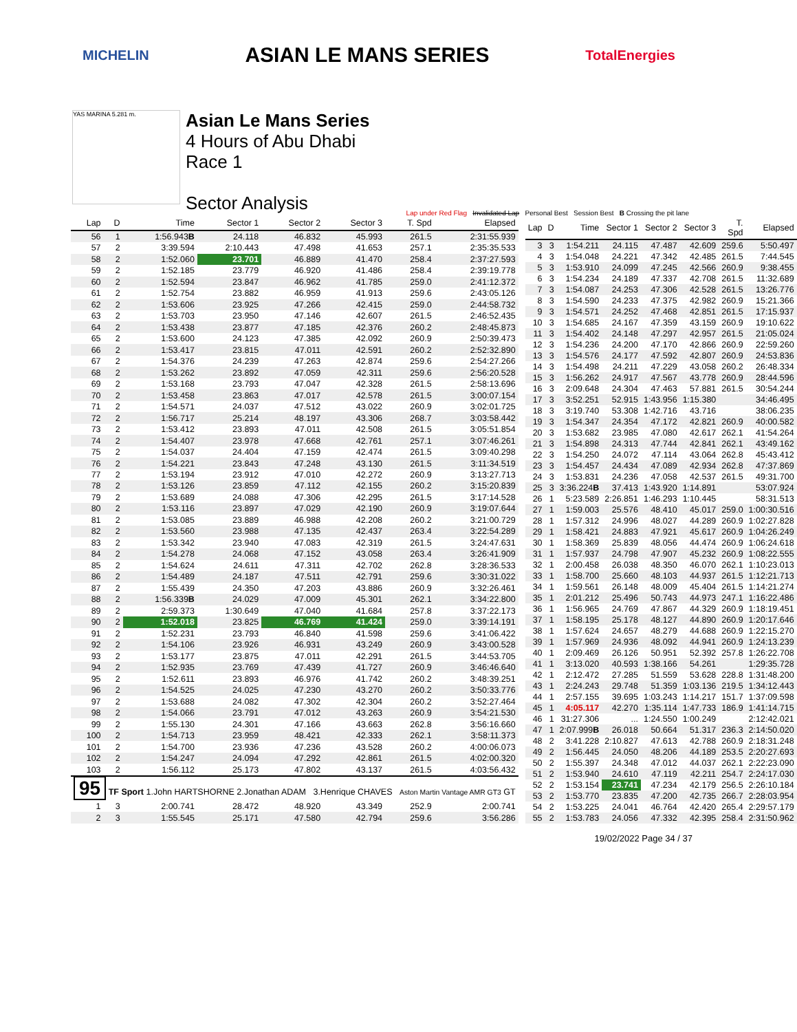MICHELIN
ASIAN LE MANS SERIES
TotalEnergies
YAS MARINA 5.281 m.
Asian Le Mans Series
4 Hours of Abu Dhabi
Race 1
Sector Analysis
Lap under Red Flag Invalidated Lap Personal Best Session Best B Crossing the pit lane
| Lap | D | Time | Sector 1 | Sector 2 | Sector 3 | T. Spd | Elapsed |
| --- | --- | --- | --- | --- | --- | --- | --- |
| 56 | 1 | 1:56.943 B | 24.118 | 46.832 | 45.993 | 261.5 | 2:31:55.939 |
| 57 | 2 | 3:39.594 | 2:10.443 | 47.498 | 41.653 | 257.1 | 2:35:35.533 |
| 58 | 2 | 1:52.060 | 23.701 | 46.889 | 41.470 | 258.4 | 2:37:27.593 |
| 59 | 2 | 1:52.185 | 23.779 | 46.920 | 41.486 | 258.4 | 2:39:19.778 |
| 60 | 2 | 1:52.594 | 23.847 | 46.962 | 41.785 | 259.0 | 2:41:12.372 |
| 61 | 2 | 1:52.754 | 23.882 | 46.959 | 41.913 | 259.6 | 2:43:05.126 |
| 62 | 2 | 1:53.606 | 23.925 | 47.266 | 42.415 | 259.0 | 2:44:58.732 |
| 63 | 2 | 1:53.703 | 23.950 | 47.146 | 42.607 | 261.5 | 2:46:52.435 |
| 64 | 2 | 1:53.438 | 23.877 | 47.185 | 42.376 | 260.2 | 2:48:45.873 |
| 65 | 2 | 1:53.600 | 24.123 | 47.385 | 42.092 | 260.9 | 2:50:39.473 |
| 66 | 2 | 1:53.417 | 23.815 | 47.011 | 42.591 | 260.2 | 2:52:32.890 |
| 67 | 2 | 1:54.376 | 24.239 | 47.263 | 42.874 | 259.6 | 2:54:27.266 |
| 68 | 2 | 1:53.262 | 23.892 | 47.059 | 42.311 | 259.6 | 2:56:20.528 |
| 69 | 2 | 1:53.168 | 23.793 | 47.047 | 42.328 | 261.5 | 2:58:13.696 |
| 70 | 2 | 1:53.458 | 23.863 | 47.017 | 42.578 | 261.5 | 3:00:07.154 |
| 71 | 2 | 1:54.571 | 24.037 | 47.512 | 43.022 | 260.9 | 3:02:01.725 |
| 72 | 2 | 1:56.717 | 25.214 | 48.197 | 43.306 | 268.7 | 3:03:58.442 |
| 73 | 2 | 1:53.412 | 23.893 | 47.011 | 42.508 | 261.5 | 3:05:51.854 |
| 74 | 2 | 1:54.407 | 23.978 | 47.668 | 42.761 | 257.1 | 3:07:46.261 |
| 75 | 2 | 1:54.037 | 24.404 | 47.159 | 42.474 | 261.5 | 3:09:40.298 |
| 76 | 2 | 1:54.221 | 23.843 | 47.248 | 43.130 | 261.5 | 3:11:34.519 |
| 77 | 2 | 1:53.194 | 23.912 | 47.010 | 42.272 | 260.9 | 3:13:27.713 |
| 78 | 2 | 1:53.126 | 23.859 | 47.112 | 42.155 | 260.2 | 3:15:20.839 |
| 79 | 2 | 1:53.689 | 24.088 | 47.306 | 42.295 | 261.5 | 3:17:14.528 |
| 80 | 2 | 1:53.116 | 23.897 | 47.029 | 42.190 | 260.9 | 3:19:07.644 |
| 81 | 2 | 1:53.085 | 23.889 | 46.988 | 42.208 | 260.2 | 3:21:00.729 |
| 82 | 2 | 1:53.560 | 23.988 | 47.135 | 42.437 | 263.4 | 3:22:54.289 |
| 83 | 2 | 1:53.342 | 23.940 | 47.083 | 42.319 | 261.5 | 3:24:47.631 |
| 84 | 2 | 1:54.278 | 24.068 | 47.152 | 43.058 | 263.4 | 3:26:41.909 |
| 85 | 2 | 1:54.624 | 24.611 | 47.311 | 42.702 | 262.8 | 3:28:36.533 |
| 86 | 2 | 1:54.489 | 24.187 | 47.511 | 42.791 | 259.6 | 3:30:31.022 |
| 87 | 2 | 1:55.439 | 24.350 | 47.203 | 43.886 | 260.9 | 3:32:26.461 |
| 88 | 2 | 1:56.339 B | 24.029 | 47.009 | 45.301 | 262.1 | 3:34:22.800 |
| 89 | 2 | 2:59.373 | 1:30.649 | 47.040 | 41.684 | 257.8 | 3:37:22.173 |
| 90 | 2 | 1:52.018 | 23.825 | 46.769 | 41.424 | 259.0 | 3:39:14.191 |
| 91 | 2 | 1:52.231 | 23.793 | 46.840 | 41.598 | 259.6 | 3:41:06.422 |
| 92 | 2 | 1:54.106 | 23.926 | 46.931 | 43.249 | 260.9 | 3:43:00.528 |
| 93 | 2 | 1:53.177 | 23.875 | 47.011 | 42.291 | 261.5 | 3:44:53.705 |
| 94 | 2 | 1:52.935 | 23.769 | 47.439 | 41.727 | 260.9 | 3:46:46.640 |
| 95 | 2 | 1:52.611 | 23.893 | 46.976 | 41.742 | 260.2 | 3:48:39.251 |
| 96 | 2 | 1:54.525 | 24.025 | 47.230 | 43.270 | 260.2 | 3:50:33.776 |
| 97 | 2 | 1:53.688 | 24.082 | 47.302 | 42.304 | 260.2 | 3:52:27.464 |
| 98 | 2 | 1:54.066 | 23.791 | 47.012 | 43.263 | 260.9 | 3:54:21.530 |
| 99 | 2 | 1:55.130 | 24.301 | 47.166 | 43.663 | 262.8 | 3:56:16.660 |
| 100 | 2 | 1:54.713 | 23.959 | 48.421 | 42.333 | 262.1 | 3:58:11.373 |
| 101 | 2 | 1:54.700 | 23.936 | 47.236 | 43.528 | 260.2 | 4:00:06.073 |
| 102 | 2 | 1:54.247 | 24.094 | 47.292 | 42.861 | 261.5 | 4:02:00.320 |
| 103 | 2 | 1:56.112 | 25.173 | 47.802 | 43.137 | 261.5 | 4:03:56.432 |
| 95 TF Sport 1.John HARTSHORNE 2.Jonathan ADAM 3.Henrique CHAVES Aston Martin Vantage AMR GT3 GT | | | | | | | |
| 1 | 3 | 2:00.741 | 28.472 | 48.920 | 43.349 | 252.9 | 2:00.741 |
| 2 | 3 | 1:55.545 | 25.171 | 47.580 | 42.794 | 259.6 | 3:56.286 |
| Lap | D | Time | Sector 1 | Sector 2 | Sector 3 | T. Spd | Elapsed |
| --- | --- | --- | --- | --- | --- | --- | --- |
| 3 | 3 | 1:54.211 | 24.115 | 47.487 | 42.609 | 259.6 | 5:50.497 |
| 4 | 3 | 1:54.048 | 24.221 | 47.342 | 42.485 | 261.5 | 7:44.545 |
| 5 | 3 | 1:53.910 | 24.099 | 47.245 | 42.566 | 260.9 | 9:38.455 |
| 6 | 3 | 1:54.234 | 24.189 | 47.337 | 42.708 | 261.5 | 11:32.689 |
| 7 | 3 | 1:54.087 | 24.253 | 47.306 | 42.528 | 261.5 | 13:26.776 |
| 8 | 3 | 1:54.590 | 24.233 | 47.375 | 42.982 | 260.9 | 15:21.366 |
| 9 | 3 | 1:54.571 | 24.252 | 47.468 | 42.851 | 261.5 | 17:15.937 |
| 10 | 3 | 1:54.685 | 24.167 | 47.359 | 43.159 | 260.9 | 19:10.622 |
| 11 | 3 | 1:54.402 | 24.148 | 47.297 | 42.957 | 261.5 | 21:05.024 |
| 12 | 3 | 1:54.236 | 24.200 | 47.170 | 42.866 | 260.9 | 22:59.260 |
| 13 | 3 | 1:54.576 | 24.177 | 47.592 | 42.807 | 260.9 | 24:53.836 |
| 14 | 3 | 1:54.498 | 24.211 | 47.229 | 43.058 | 260.2 | 26:48.334 |
| 15 | 3 | 1:56.262 | 24.917 | 47.567 | 43.778 | 260.9 | 28:44.596 |
| 16 | 3 | 2:09.648 | 24.304 | 47.463 | 57.881 | 261.5 | 30:54.244 |
| 17 | 3 | 3:52.251 | 52.915 | 1:43.956 | 1:15.380 | | 34:46.495 |
| 18 | 3 | 3:19.740 | 53.308 | 1:42.716 | 43.716 | | 38:06.235 |
| 19 | 3 | 1:54.347 | 24.354 | 47.172 | 42.821 | 260.9 | 40:00.582 |
| 20 | 3 | 1:53.682 | 23.985 | 47.080 | 42.617 | 262.1 | 41:54.264 |
| 21 | 3 | 1:54.898 | 24.313 | 47.744 | 42.841 | 262.1 | 43:49.162 |
| 22 | 3 | 1:54.250 | 24.072 | 47.114 | 43.064 | 262.8 | 45:43.412 |
| 23 | 3 | 1:54.457 | 24.434 | 47.089 | 42.934 | 262.8 | 47:37.869 |
| 24 | 3 | 1:53.831 | 24.236 | 47.058 | 42.537 | 261.5 | 49:31.700 |
| 25 | 3 | 3:36.224 B | 37.413 | 1:43.920 | 1:14.891 | | 53:07.924 |
| 26 | 1 | 5:23.589 | 2:26.851 | 1:46.293 | 1:10.445 | | 58:31.513 |
| 27 | 1 | 1:59.003 | 25.576 | 48.410 | 45.017 | 259.0 | 1:00:30.516 |
| 28 | 1 | 1:57.312 | 24.996 | 48.027 | 44.289 | 260.9 | 1:02:27.828 |
| 29 | 1 | 1:58.421 | 24.883 | 47.921 | 45.617 | 260.9 | 1:04:26.249 |
| 30 | 1 | 1:58.369 | 25.839 | 48.056 | 44.474 | 260.9 | 1:06:24.618 |
| 31 | 1 | 1:57.937 | 24.798 | 47.907 | 45.232 | 260.9 | 1:08:22.555 |
| 32 | 1 | 2:00.458 | 26.038 | 48.350 | 46.070 | 262.1 | 1:10:23.013 |
| 33 | 1 | 1:58.700 | 25.660 | 48.103 | 44.937 | 261.5 | 1:12:21.713 |
| 34 | 1 | 1:59.561 | 26.148 | 48.009 | 45.404 | 261.5 | 1:14:21.274 |
| 35 | 1 | 2:01.212 | 25.496 | 50.743 | 44.973 | 247.1 | 1:16:22.486 |
| 36 | 1 | 1:56.965 | 24.769 | 47.867 | 44.329 | 260.9 | 1:18:19.451 |
| 37 | 1 | 1:58.195 | 25.178 | 48.127 | 44.890 | 260.9 | 1:20:17.646 |
| 38 | 1 | 1:57.624 | 24.657 | 48.279 | 44.688 | 260.9 | 1:22:15.270 |
| 39 | 1 | 1:57.969 | 24.936 | 48.092 | 44.941 | 260.9 | 1:24:13.239 |
| 40 | 1 | 2:09.469 | 26.126 | 50.951 | 52.392 | 257.8 | 1:26:22.708 |
| 41 | 1 | 3:13.020 | 40.593 | 1:38.166 | 54.261 | | 1:29:35.728 |
| 42 | 1 | 2:12.472 | 27.285 | 51.559 | 53.628 | 228.8 | 1:31:48.200 |
| 43 | 1 | 2:24.243 | 29.748 | 51.359 | 1:03.136 | 219.5 | 1:34:12.443 |
| 44 | 1 | 2:57.155 | 39.695 | 1:03.243 | 1:14.217 | 151.7 | 1:37:09.598 |
| 45 | 1 | 4:05.117 | 42.270 | 1:35.114 | 1:47.733 | 186.9 | 1:41:14.715 |
| 46 | 1 | 31:27.306 | ... | 1:24.550 | 1:00.249 | | 2:12:42.021 |
| 47 | 1 | 2:07.999 B | 26.018 | 50.664 | 51.317 | 236.3 | 2:14:50.020 |
| 48 | 2 | 3:41.228 | 2:10.827 | 47.613 | 42.788 | 260.9 | 2:18:31.248 |
| 49 | 2 | 1:56.445 | 24.050 | 48.206 | 44.189 | 253.5 | 2:20:27.693 |
| 50 | 2 | 1:55.397 | 24.348 | 47.012 | 44.037 | 262.1 | 2:22:23.090 |
| 51 | 2 | 1:53.940 | 24.610 | 47.119 | 42.211 | 254.7 | 2:24:17.030 |
| 52 | 2 | 1:53.154 | 23.741 | 47.234 | 42.179 | 256.5 | 2:26:10.184 |
| 53 | 2 | 1:53.770 | 23.835 | 47.200 | 42.735 | 266.7 | 2:28:03.954 |
| 54 | 2 | 1:53.225 | 24.041 | 46.764 | 42.420 | 265.4 | 2:29:57.179 |
| 55 | 2 | 1:53.783 | 24.056 | 47.332 | 42.395 | 258.4 | 2:31:50.962 |
19/02/2022 Page 34 / 37